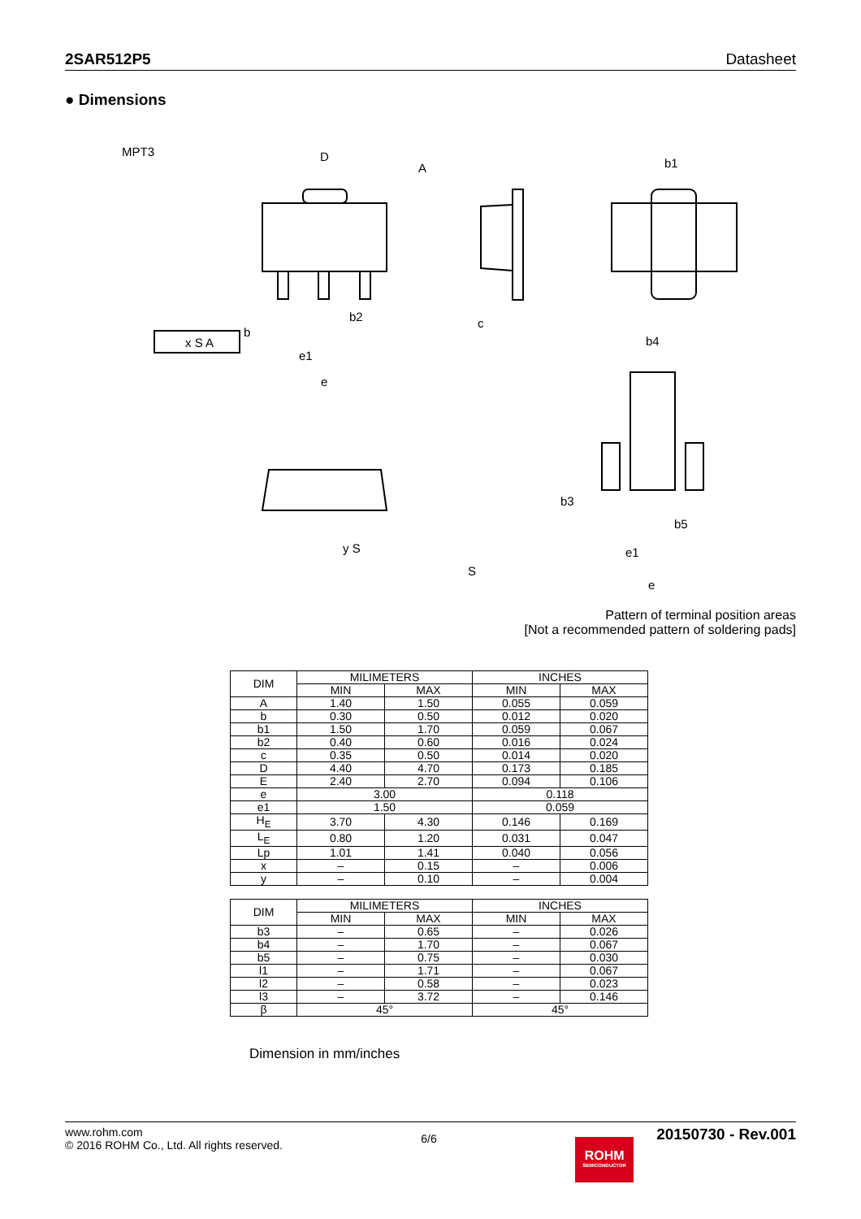2SAR512P5 Datasheet
● Dimensions
MPT3
D
A
b2
b
e1
e
x S A
c
b1
b4
b3
b5
e1
e
y S
S
Pattern of terminal position areas
[Not a recommended pattern of soldering pads]
| DIM | MILIMETERS | | INCHES | |
| --- | --- | --- | --- | --- |
| | MIN | MAX | MIN | MAX |
| A | 1.40 | 1.50 | 0.055 | 0.059 |
| b | 0.30 | 0.50 | 0.012 | 0.020 |
| b1 | 1.50 | 1.70 | 0.059 | 0.067 |
| b2 | 0.40 | 0.60 | 0.016 | 0.024 |
| c | 0.35 | 0.50 | 0.014 | 0.020 |
| D | 4.40 | 4.70 | 0.173 | 0.185 |
| E | 2.40 | 2.70 | 0.094 | 0.106 |
| e | 3.00 | | 0.118 | |
| e1 | 1.50 | | 0.059 | |
| H<sub>E</sub> | 3.70 | 4.30 | 0.146 | 0.169 |
| L<sub>E</sub> | 0.80 | 1.20 | 0.031 | 0.047 |
| Lp | 1.01 | 1.41 | 0.040 | 0.056 |
| x | – | 0.15 | – | 0.006 |
| y | – | 0.10 | – | 0.004 |
| DIM | MILIMETERS | | INCHES | |
| --- | --- | --- | --- | --- |
| | MIN | MAX | MIN | MAX |
| b3 | – | 0.65 | – | 0.026 |
| b4 | – | 1.70 | – | 0.067 |
| b5 | – | 0.75 | – | 0.030 |
| l1 | – | 1.71 | – | 0.067 |
| l2 | – | 0.58 | – | 0.023 |
| l3 | – | 3.72 | – | 0.146 |
| β | 45° | | 45° | |
Dimension in mm/inches
www.rohm.com
© 2016 ROHM Co., Ltd. All rights reserved.
6/6
ROHM
SEMICONDUCTOR
20150730 - Rev.001